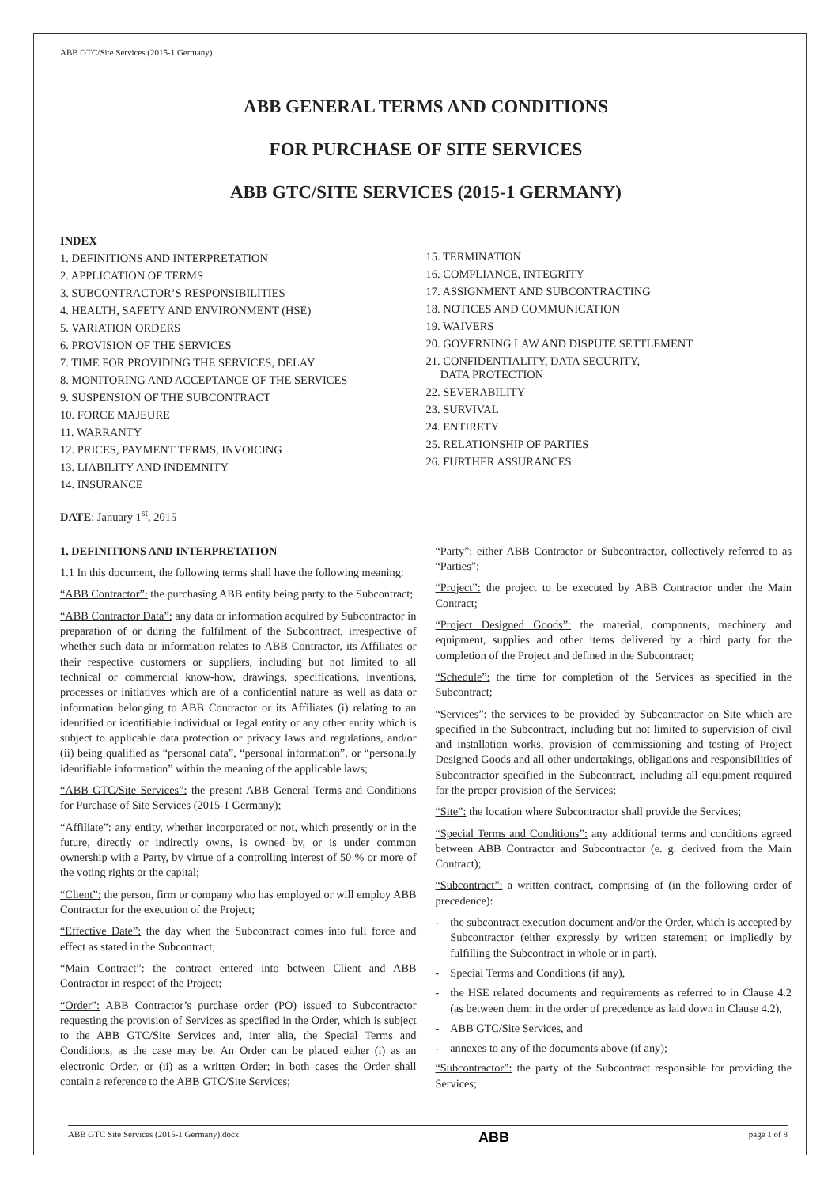ABB GTC/Site Services (2015-1 Germany)
ABB GENERAL TERMS AND CONDITIONS
FOR PURCHASE OF SITE SERVICES
ABB GTC/SITE SERVICES (2015-1 GERMANY)
INDEX
1. DEFINITIONS AND INTERPRETATION
2. APPLICATION OF TERMS
3. SUBCONTRACTOR’S RESPONSIBILITIES
4. HEALTH, SAFETY AND ENVIRONMENT (HSE)
5. VARIATION ORDERS
6. PROVISION OF THE SERVICES
7. TIME FOR PROVIDING THE SERVICES, DELAY
8. MONITORING AND ACCEPTANCE OF THE SERVICES
9. SUSPENSION OF THE SUBCONTRACT
10. FORCE MAJEURE
11. WARRANTY
12. PRICES, PAYMENT TERMS, INVOICING
13. LIABILITY AND INDEMNITY
14. INSURANCE
DATE: January 1<sup>st</sup>, 2015
15. TERMINATION
16. COMPLIANCE, INTEGRITY
17. ASSIGNMENT AND SUBCONTRACTING
18. NOTICES AND COMMUNICATION
19. WAIVERS
20. GOVERNING LAW AND DISPUTE SETTLEMENT
21. CONFIDENTIALITY, DATA SECURITY,
DATA PROTECTION
22. SEVERABILITY
23. SURVIVAL
24. ENTIRETY
25. RELATIONSHIP OF PARTIES
26. FURTHER ASSURANCES
1. DEFINITIONS AND INTERPRETATION
1.1 In this document, the following terms shall have the following meaning:
“ABB Contractor”: the purchasing ABB entity being party to the Subcontract;
“ABB Contractor Data”: any data or information acquired by Subcontractor in preparation of or during the fulfilment of the Subcontract, irrespective of whether such data or information relates to ABB Contractor, its Affiliates or their respective customers or suppliers, including but not limited to all technical or commercial know-how, drawings, specifications, inventions, processes or initiatives which are of a confidential nature as well as data or information belonging to ABB Contractor or its Affiliates (i) relating to an identified or identifiable individual or legal entity or any other entity which is subject to applicable data protection or privacy laws and regulations, and/or (ii) being qualified as “personal data”, “personal information”, or “personally identifiable information” within the meaning of the applicable laws;
“ABB GTC/Site Services”: the present ABB General Terms and Conditions for Purchase of Site Services (2015-1 Germany);
“Affiliate”: any entity, whether incorporated or not, which presently or in the future, directly or indirectly owns, is owned by, or is under common ownership with a Party, by virtue of a controlling interest of 50 % or more of the voting rights or the capital;
“Client”: the person, firm or company who has employed or will employ ABB Contractor for the execution of the Project;
“Effective Date”: the day when the Subcontract comes into full force and effect as stated in the Subcontract;
“Main Contract”: the contract entered into between Client and ABB Contractor in respect of the Project;
“Order”: ABB Contractor’s purchase order (PO) issued to Subcontractor requesting the provision of Services as specified in the Order, which is subject to the ABB GTC/Site Services and, inter alia, the Special Terms and Conditions, as the case may be. An Order can be placed either (i) as an electronic Order, or (ii) as a written Order; in both cases the Order shall contain a reference to the ABB GTC/Site Services;
“Party”: either ABB Contractor or Subcontractor, collectively referred to as “Parties”;
“Project”: the project to be executed by ABB Contractor under the Main Contract;
“Project Designed Goods”: the material, components, machinery and equipment, supplies and other items delivered by a third party for the completion of the Project and defined in the Subcontract;
“Schedule”: the time for completion of the Services as specified in the Subcontract;
“Services”: the services to be provided by Subcontractor on Site which are specified in the Subcontract, including but not limited to supervision of civil and installation works, provision of commissioning and testing of Project Designed Goods and all other undertakings, obligations and responsibilities of Subcontractor specified in the Subcontract, including all equipment required for the proper provision of the Services;
“Site”: the location where Subcontractor shall provide the Services;
“Special Terms and Conditions”: any additional terms and conditions agreed between ABB Contractor and Subcontractor (e. g. derived from the Main Contract);
“Subcontract”: a written contract, comprising of (in the following order of precedence):
- the subcontract execution document and/or the Order, which is accepted by Subcontractor (either expressly by written statement or impliedly by fulfilling the Subcontract in whole or in part),
- Special Terms and Conditions (if any),
- the HSE related documents and requirements as referred to in Clause 4.2 (as between them: in the order of precedence as laid down in Clause 4.2),
- ABB GTC/Site Services, and
- annexes to any of the documents above (if any);
“Subcontractor”: the party of the Subcontract responsible for providing the Services;
ABB GTC Site Services (2015-1 Germany).docx ABB page 1 of 8